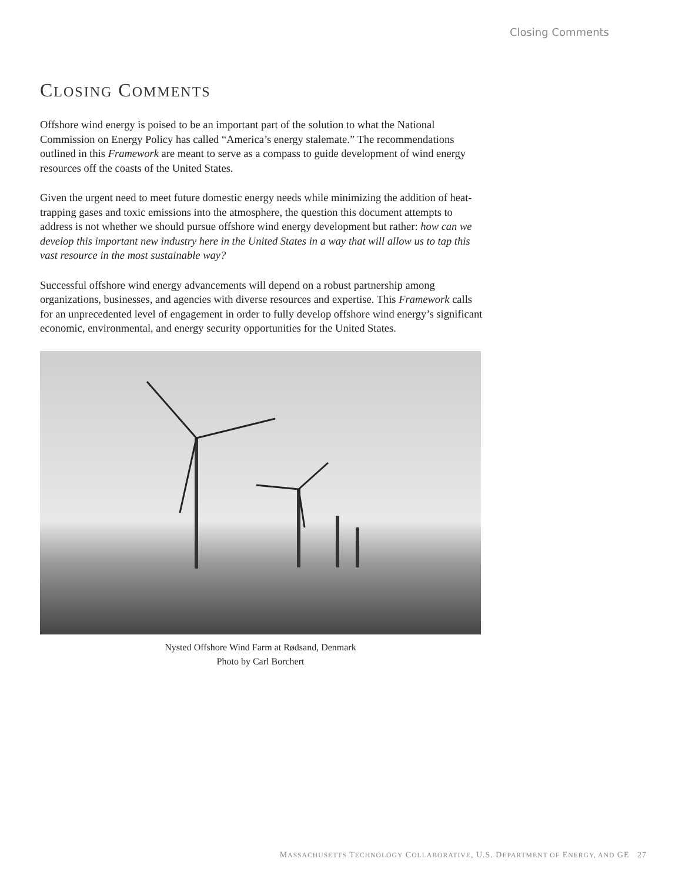Closing Comments
CLOSING COMMENTS
Offshore wind energy is poised to be an important part of the solution to what the National Commission on Energy Policy has called “America’s energy stalemate.” The recommendations outlined in this Framework are meant to serve as a compass to guide development of wind energy resources off the coasts of the United States.
Given the urgent need to meet future domestic energy needs while minimizing the addition of heat-trapping gases and toxic emissions into the atmosphere, the question this document attempts to address is not whether we should pursue offshore wind energy development but rather: how can we develop this important new industry here in the United States in a way that will allow us to tap this vast resource in the most sustainable way?
Successful offshore wind energy advancements will depend on a robust partnership among organizations, businesses, and agencies with diverse resources and expertise. This Framework calls for an unprecedented level of engagement in order to fully develop offshore wind energy’s significant economic, environmental, and energy security opportunities for the United States.
Nysted Offshore Wind Farm at Rødsand, Denmark
Photo by Carl Borchert
MASSACHUSETTS TECHNOLOGY COLLABORATIVE, U.S. DEPARTMENT OF ENERGY, AND GE 27